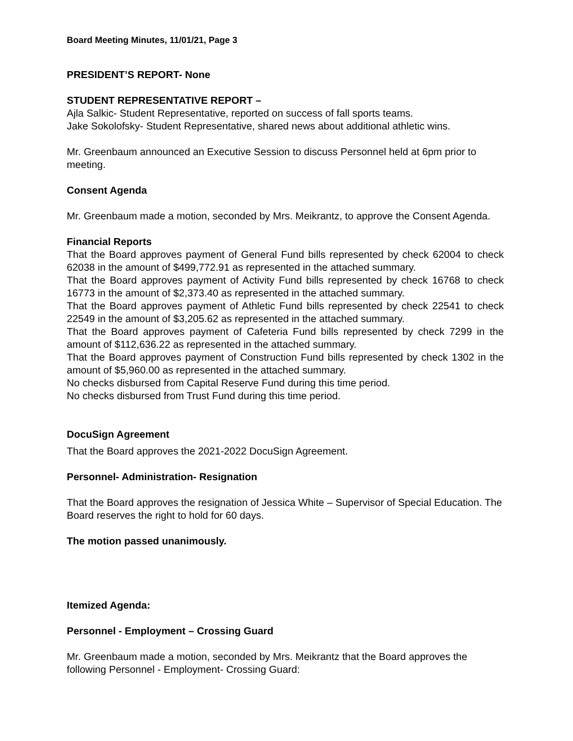Board Meeting Minutes, 11/01/21, Page 3
PRESIDENT’S REPORT- None
STUDENT REPRESENTATIVE REPORT –
Ajla Salkic- Student Representative, reported on success of fall sports teams.
Jake Sokolofsky- Student Representative, shared news about additional athletic wins.
Mr. Greenbaum announced an Executive Session to discuss Personnel held at 6pm prior to meeting.
Consent Agenda
Mr. Greenbaum made a motion, seconded by Mrs. Meikrantz, to approve the Consent Agenda.
Financial Reports
That the Board approves payment of General Fund bills represented by check 62004 to check 62038 in the amount of $499,772.91 as represented in the attached summary.
That the Board approves payment of Activity Fund bills represented by check 16768 to check 16773 in the amount of $2,373.40 as represented in the attached summary.
That the Board approves payment of Athletic Fund bills represented by check 22541 to check 22549 in the amount of $3,205.62 as represented in the attached summary.
That the Board approves payment of Cafeteria Fund bills represented by check 7299 in the amount of $112,636.22 as represented in the attached summary.
That the Board approves payment of Construction Fund bills represented by check 1302 in the amount of $5,960.00 as represented in the attached summary.
No checks disbursed from Capital Reserve Fund during this time period.
No checks disbursed from Trust Fund during this time period.
DocuSign Agreement
That the Board approves the 2021-2022 DocuSign Agreement.
Personnel- Administration- Resignation
That the Board approves the resignation of Jessica White – Supervisor of Special Education. The Board reserves the right to hold for 60 days.
The motion passed unanimously.
Itemized Agenda:
Personnel - Employment – Crossing Guard
Mr. Greenbaum made a motion, seconded by Mrs. Meikrantz that the Board approves the following Personnel - Employment- Crossing Guard: